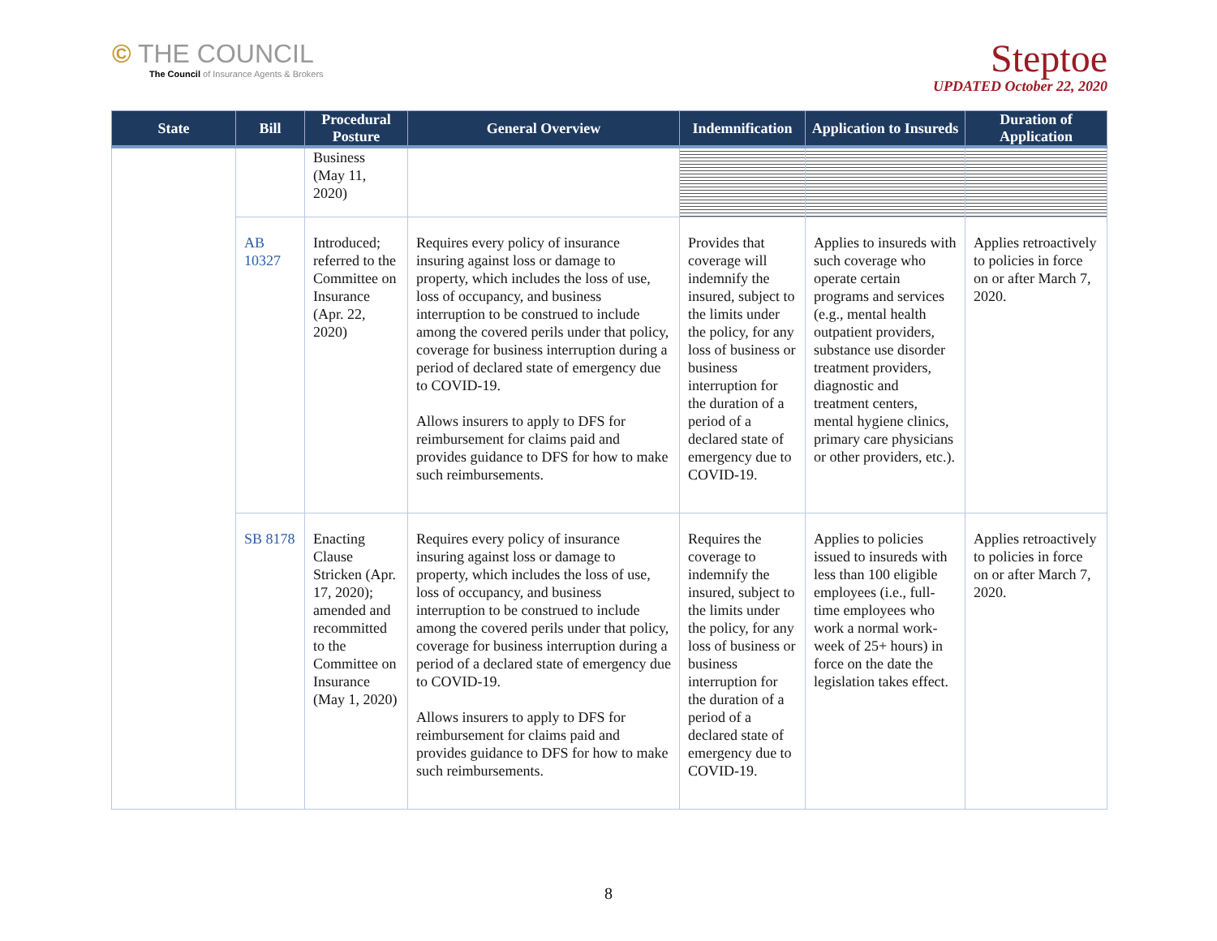© THE COUNCIL
The Council of Insurance Agents & Brokers
Steptoe
UPDATED October 22, 2020
| State | Bill | Procedural Posture | General Overview | Indemnification | Application to Insureds | Duration of Application |
| --- | --- | --- | --- | --- | --- | --- |
| | | Business (May 11, 2020) | | | | |
| | AB 10327 | Introduced; referred to the Committee on Insurance (Apr. 22, 2020) | Requires every policy of insurance insuring against loss or damage to property, which includes the loss of use, loss of occupancy, and business interruption to be construed to include among the covered perils under that policy, coverage for business interruption during a period of declared state of emergency due to COVID-19. Allows insurers to apply to DFS for reimbursement for claims paid and provides guidance to DFS for how to make such reimbursements. | Provides that coverage will indemnify the insured, subject to the limits under the policy, for any loss of business or business interruption for the duration of a period of a declared state of emergency due to COVID-19. | Applies to insureds with such coverage who operate certain programs and services (e.g., mental health outpatient providers, substance use disorder treatment providers, diagnostic and treatment centers, mental hygiene clinics, primary care physicians or other providers, etc.). | Applies retroactively to policies in force on or after March 7, 2020. |
| | SB 8178 | Enacting Clause Stricken (Apr. 17, 2020); amended and recommitted to the Committee on Insurance (May 1, 2020) | Requires every policy of insurance insuring against loss or damage to property, which includes the loss of use, loss of occupancy, and business interruption to be construed to include among the covered perils under that policy, coverage for business interruption during a period of a declared state of emergency due to COVID-19. Allows insurers to apply to DFS for reimbursement for claims paid and provides guidance to DFS for how to make such reimbursements. | Requires the coverage to indemnify the insured, subject to the limits under the policy, for any loss of business or business interruption for the duration of a period of a declared state of emergency due to COVID-19. | Applies to policies issued to insureds with less than 100 eligible employees (i.e., full-time employees who work a normal work-week of 25+ hours) in force on the date the legislation takes effect. | Applies retroactively to policies in force on or after March 7, 2020. |
8